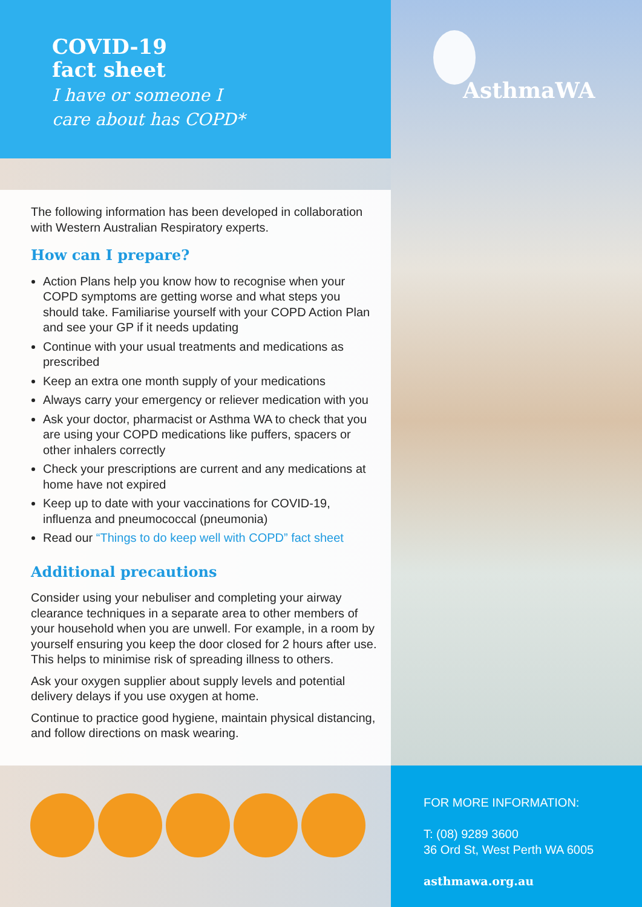COVID-19
fact sheet
I have or someone I
care about has COPD*
AsthmaWA
The following information has been developed in collaboration with Western Australian Respiratory experts.
How can I prepare?
Action Plans help you know how to recognise when your COPD symptoms are getting worse and what steps you should take. Familiarise yourself with your COPD Action Plan and see your GP if it needs updating
Continue with your usual treatments and medications as prescribed
Keep an extra one month supply of your medications
Always carry your emergency or reliever medication with you
Ask your doctor, pharmacist or Asthma WA to check that you are using your COPD medications like puffers, spacers or other inhalers correctly
Check your prescriptions are current and any medications at home have not expired
Keep up to date with your vaccinations for COVID-19, influenza and pneumococcal (pneumonia)
Read our “Things to do keep well with COPD” fact sheet
Additional precautions
Consider using your nebuliser and completing your airway clearance techniques in a separate area to other members of your household when you are unwell. For example, in a room by yourself ensuring you keep the door closed for 2 hours after use. This helps to minimise risk of spreading illness to others.
Ask your oxygen supplier about supply levels and potential delivery delays if you use oxygen at home.
Continue to practice good hygiene, maintain physical distancing, and follow directions on mask wearing.
FOR MORE INFORMATION:
T: (08) 9289 3600
36 Ord St, West Perth WA 6005
asthmawa.org.au